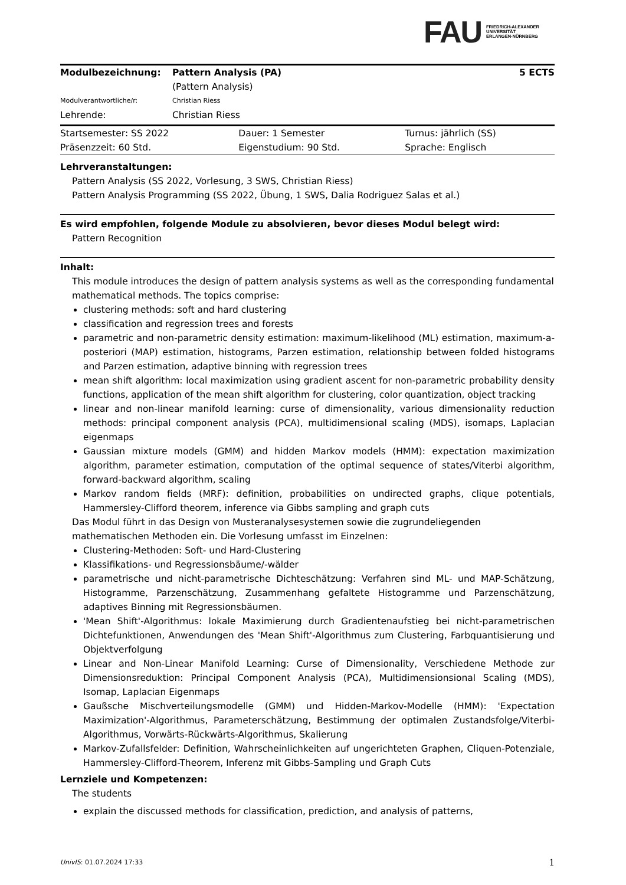FAU FRIEDRICH-ALEXANDER
UNIVERSITÄT
ERLANGEN-NÜRNBERG
| Modulbezeichnung: | Pattern Analysis (PA) (Pattern Analysis) | 5 ECTS |
| Modulverantwortliche/r: | Christian Riess | |
| Lehrende: | Christian Riess | |
| Startsemester: SS 2022 | Dauer: 1 Semester | Turnus: jährlich (SS) |
| Präsenzzeit: 60 Std. | Eigenstudium: 90 Std. | Sprache: Englisch |
Lehrveranstaltungen:
Pattern Analysis (SS 2022, Vorlesung, 3 SWS, Christian Riess)
Pattern Analysis Programming (SS 2022, Übung, 1 SWS, Dalia Rodriguez Salas et al.)
Es wird empfohlen, folgende Module zu absolvieren, bevor dieses Modul belegt wird:
Pattern Recognition
Inhalt:
This module introduces the design of pattern analysis systems as well as the corresponding fundamental mathematical methods. The topics comprise:
clustering methods: soft and hard clustering
classification and regression trees and forests
parametric and non-parametric density estimation: maximum-likelihood (ML) estimation, maximum-a-posteriori (MAP) estimation, histograms, Parzen estimation, relationship between folded histograms and Parzen estimation, adaptive binning with regression trees
mean shift algorithm: local maximization using gradient ascent for non-parametric probability density functions, application of the mean shift algorithm for clustering, color quantization, object tracking
linear and non-linear manifold learning: curse of dimensionality, various dimensionality reduction methods: principal component analysis (PCA), multidimensional scaling (MDS), isomaps, Laplacian eigenmaps
Gaussian mixture models (GMM) and hidden Markov models (HMM): expectation maximization algorithm, parameter estimation, computation of the optimal sequence of states/Viterbi algorithm, forward-backward algorithm, scaling
Markov random fields (MRF): definition, probabilities on undirected graphs, clique potentials, Hammersley-Clifford theorem, inference via Gibbs sampling and graph cuts
Das Modul führt in das Design von Musteranalysesystemen sowie die zugrundeliegenden mathematischen Methoden ein. Die Vorlesung umfasst im Einzelnen:
Clustering-Methoden: Soft- und Hard-Clustering
Klassifikations- und Regressionsbäume/-wälder
parametrische und nicht-parametrische Dichteschätzung: Verfahren sind ML- und MAP-Schätzung, Histogramme, Parzenschätzung, Zusammenhang gefaltete Histogramme und Parzenschätzung, adaptives Binning mit Regressionsbäumen.
'Mean Shift'-Algorithmus: lokale Maximierung durch Gradientenaufstieg bei nicht-parametrischen Dichtefunktionen, Anwendungen des 'Mean Shift'-Algorithmus zum Clustering, Farbquantisierung und Objektverfolgung
Linear and Non-Linear Manifold Learning: Curse of Dimensionality, Verschiedene Methode zur Dimensionsreduktion: Principal Component Analysis (PCA), Multidimensionsional Scaling (MDS), Isomap, Laplacian Eigenmaps
Gaußsche Mischverteilungsmodelle (GMM) und Hidden-Markov-Modelle (HMM): 'Expectation Maximization'-Algorithmus, Parameterschätzung, Bestimmung der optimalen Zustandsfolge/Viterbi-Algorithmus, Vorwärts-Rückwärts-Algorithmus, Skalierung
Markov-Zufallsfelder: Definition, Wahrscheinlichkeiten auf ungerichteten Graphen, Cliquen-Potenziale, Hammersley-Clifford-Theorem, Inferenz mit Gibbs-Sampling und Graph Cuts
Lernziele und Kompetenzen:
The students
explain the discussed methods for classification, prediction, and analysis of patterns,
UnivIS: 01.07.2024 17:33 1